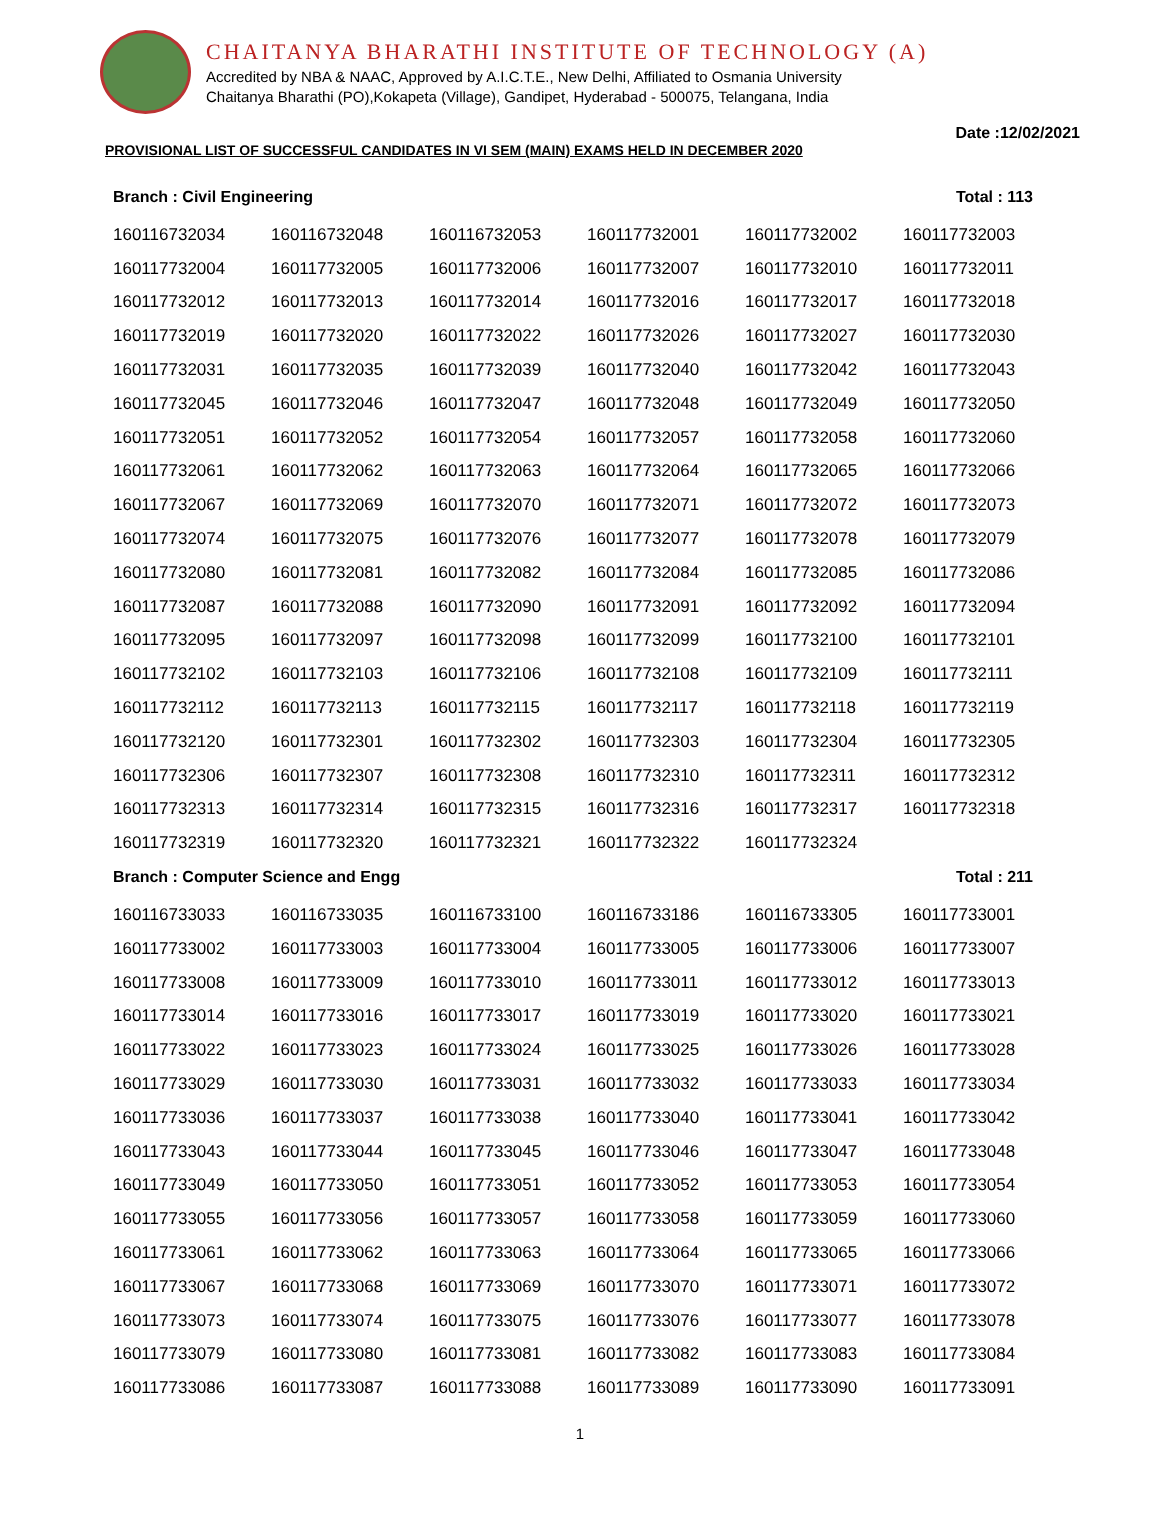CHAITANYA BHARATHI INSTITUTE OF TECHNOLOGY (A)
Accredited by NBA & NAAC, Approved by A.I.C.T.E., New Delhi, Affiliated to Osmania University
Chaitanya Bharathi (PO),Kokapeta (Village), Gandipet, Hyderabad - 500075, Telangana, India
Date :12/02/2021
PROVISIONAL LIST OF SUCCESSFUL CANDIDATES IN VI SEM (MAIN) EXAMS HELD IN DECEMBER 2020
Branch : Civil Engineering Total : 113
| 160116732034 | 160116732048 | 160116732053 | 160117732001 | 160117732002 | 160117732003 |
| 160117732004 | 160117732005 | 160117732006 | 160117732007 | 160117732010 | 160117732011 |
| 160117732012 | 160117732013 | 160117732014 | 160117732016 | 160117732017 | 160117732018 |
| 160117732019 | 160117732020 | 160117732022 | 160117732026 | 160117732027 | 160117732030 |
| 160117732031 | 160117732035 | 160117732039 | 160117732040 | 160117732042 | 160117732043 |
| 160117732045 | 160117732046 | 160117732047 | 160117732048 | 160117732049 | 160117732050 |
| 160117732051 | 160117732052 | 160117732054 | 160117732057 | 160117732058 | 160117732060 |
| 160117732061 | 160117732062 | 160117732063 | 160117732064 | 160117732065 | 160117732066 |
| 160117732067 | 160117732069 | 160117732070 | 160117732071 | 160117732072 | 160117732073 |
| 160117732074 | 160117732075 | 160117732076 | 160117732077 | 160117732078 | 160117732079 |
| 160117732080 | 160117732081 | 160117732082 | 160117732084 | 160117732085 | 160117732086 |
| 160117732087 | 160117732088 | 160117732090 | 160117732091 | 160117732092 | 160117732094 |
| 160117732095 | 160117732097 | 160117732098 | 160117732099 | 160117732100 | 160117732101 |
| 160117732102 | 160117732103 | 160117732106 | 160117732108 | 160117732109 | 160117732111 |
| 160117732112 | 160117732113 | 160117732115 | 160117732117 | 160117732118 | 160117732119 |
| 160117732120 | 160117732301 | 160117732302 | 160117732303 | 160117732304 | 160117732305 |
| 160117732306 | 160117732307 | 160117732308 | 160117732310 | 160117732311 | 160117732312 |
| 160117732313 | 160117732314 | 160117732315 | 160117732316 | 160117732317 | 160117732318 |
| 160117732319 | 160117732320 | 160117732321 | 160117732322 | 160117732324 | |
Branch : Computer Science and Engg Total : 211
| 160116733033 | 160116733035 | 160116733100 | 160116733186 | 160116733305 | 160117733001 |
| 160117733002 | 160117733003 | 160117733004 | 160117733005 | 160117733006 | 160117733007 |
| 160117733008 | 160117733009 | 160117733010 | 160117733011 | 160117733012 | 160117733013 |
| 160117733014 | 160117733016 | 160117733017 | 160117733019 | 160117733020 | 160117733021 |
| 160117733022 | 160117733023 | 160117733024 | 160117733025 | 160117733026 | 160117733028 |
| 160117733029 | 160117733030 | 160117733031 | 160117733032 | 160117733033 | 160117733034 |
| 160117733036 | 160117733037 | 160117733038 | 160117733040 | 160117733041 | 160117733042 |
| 160117733043 | 160117733044 | 160117733045 | 160117733046 | 160117733047 | 160117733048 |
| 160117733049 | 160117733050 | 160117733051 | 160117733052 | 160117733053 | 160117733054 |
| 160117733055 | 160117733056 | 160117733057 | 160117733058 | 160117733059 | 160117733060 |
| 160117733061 | 160117733062 | 160117733063 | 160117733064 | 160117733065 | 160117733066 |
| 160117733067 | 160117733068 | 160117733069 | 160117733070 | 160117733071 | 160117733072 |
| 160117733073 | 160117733074 | 160117733075 | 160117733076 | 160117733077 | 160117733078 |
| 160117733079 | 160117733080 | 160117733081 | 160117733082 | 160117733083 | 160117733084 |
| 160117733086 | 160117733087 | 160117733088 | 160117733089 | 160117733090 | 160117733091 |
1